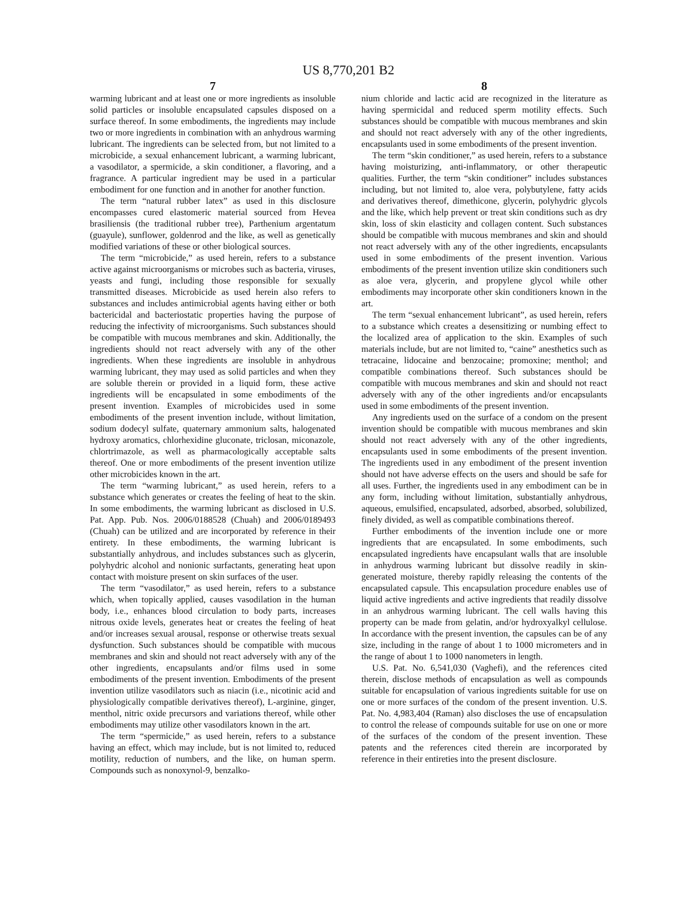US 8,770,201 B2
7
warming lubricant and at least one or more ingredients as insoluble solid particles or insoluble encapsulated capsules disposed on a surface thereof. In some embodiments, the ingredients may include two or more ingredients in combination with an anhydrous warming lubricant. The ingredients can be selected from, but not limited to a microbicide, a sexual enhancement lubricant, a warming lubricant, a vasodilator, a spermicide, a skin conditioner, a flavoring, and a fragrance. A particular ingredient may be used in a particular embodiment for one function and in another for another function.
The term “natural rubber latex” as used in this disclosure encompasses cured elastomeric material sourced from Hevea brasiliensis (the traditional rubber tree), Parthenium argentatum (guayule), sunflower, goldenrod and the like, as well as genetically modified variations of these or other biological sources.
The term “microbicide,” as used herein, refers to a substance active against microorganisms or microbes such as bacteria, viruses, yeasts and fungi, including those responsible for sexually transmitted diseases. Microbicide as used herein also refers to substances and includes antimicrobial agents having either or both bactericidal and bacteriostatic properties having the purpose of reducing the infectivity of microorganisms. Such substances should be compatible with mucous membranes and skin. Additionally, the ingredients should not react adversely with any of the other ingredients. When these ingredients are insoluble in anhydrous warming lubricant, they may used as solid particles and when they are soluble therein or provided in a liquid form, these active ingredients will be encapsulated in some embodiments of the present invention. Examples of microbicides used in some embodiments of the present invention include, without limitation, sodium dodecyl sulfate, quaternary ammonium salts, halogenated hydroxy aromatics, chlorhexidine gluconate, triclosan, miconazole, chlortrimazole, as well as pharmacologically acceptable salts thereof. One or more embodiments of the present invention utilize other microbicides known in the art.
The term “warming lubricant,” as used herein, refers to a substance which generates or creates the feeling of heat to the skin. In some embodiments, the warming lubricant as disclosed in U.S. Pat. App. Pub. Nos. 2006/0188528 (Chuah) and 2006/0189493 (Chuah) can be utilized and are incorporated by reference in their entirety. In these embodiments, the warming lubricant is substantially anhydrous, and includes substances such as glycerin, polyhydric alcohol and nonionic surfactants, generating heat upon contact with moisture present on skin surfaces of the user.
The term “vasodilator,” as used herein, refers to a substance which, when topically applied, causes vasodilation in the human body, i.e., enhances blood circulation to body parts, increases nitrous oxide levels, generates heat or creates the feeling of heat and/or increases sexual arousal, response or otherwise treats sexual dysfunction. Such substances should be compatible with mucous membranes and skin and should not react adversely with any of the other ingredients, encapsulants and/or films used in some embodiments of the present invention. Embodiments of the present invention utilize vasodilators such as niacin (i.e., nicotinic acid and physiologically compatible derivatives thereof), L-arginine, ginger, menthol, nitric oxide precursors and variations thereof, while other embodiments may utilize other vasodilators known in the art.
The term “spermicide,” as used herein, refers to a substance having an effect, which may include, but is not limited to, reduced motility, reduction of numbers, and the like, on human sperm. Compounds such as nonoxynol-9, benzalko-
8
nium chloride and lactic acid are recognized in the literature as having spermicidal and reduced sperm motility effects. Such substances should be compatible with mucous membranes and skin and should not react adversely with any of the other ingredients, encapsulants used in some embodiments of the present invention.
The term “skin conditioner,” as used herein, refers to a substance having moisturizing, anti-inflammatory, or other therapeutic qualities. Further, the term “skin conditioner” includes substances including, but not limited to, aloe vera, polybutylene, fatty acids and derivatives thereof, dimethicone, glycerin, polyhydric glycols and the like, which help prevent or treat skin conditions such as dry skin, loss of skin elasticity and collagen content. Such substances should be compatible with mucous membranes and skin and should not react adversely with any of the other ingredients, encapsulants used in some embodiments of the present invention. Various embodiments of the present invention utilize skin conditioners such as aloe vera, glycerin, and propylene glycol while other embodiments may incorporate other skin conditioners known in the art.
The term “sexual enhancement lubricant”, as used herein, refers to a substance which creates a desensitizing or numbing effect to the localized area of application to the skin. Examples of such materials include, but are not limited to, “caine” anesthetics such as tetracaine, lidocaine and benzocaine; promoxine; menthol; and compatible combinations thereof. Such substances should be compatible with mucous membranes and skin and should not react adversely with any of the other ingredients and/or encapsulants used in some embodiments of the present invention.
Any ingredients used on the surface of a condom on the present invention should be compatible with mucous membranes and skin should not react adversely with any of the other ingredients, encapsulants used in some embodiments of the present invention. The ingredients used in any embodiment of the present invention should not have adverse effects on the users and should be safe for all uses. Further, the ingredients used in any embodiment can be in any form, including without limitation, substantially anhydrous, aqueous, emulsified, encapsulated, adsorbed, absorbed, solubilized, finely divided, as well as compatible combinations thereof.
Further embodiments of the invention include one or more ingredients that are encapsulated. In some embodiments, such encapsulated ingredients have encapsulant walls that are insoluble in anhydrous warming lubricant but dissolve readily in skin-generated moisture, thereby rapidly releasing the contents of the encapsulated capsule. This encapsulation procedure enables use of liquid active ingredients and active ingredients that readily dissolve in an anhydrous warming lubricant. The cell walls having this property can be made from gelatin, and/or hydroxyalkyl cellulose. In accordance with the present invention, the capsules can be of any size, including in the range of about 1 to 1000 micrometers and in the range of about 1 to 1000 nanometers in length.
U.S. Pat. No. 6,541,030 (Vaghefi), and the references cited therein, disclose methods of encapsulation as well as compounds suitable for encapsulation of various ingredients suitable for use on one or more surfaces of the condom of the present invention. U.S. Pat. No. 4,983,404 (Raman) also discloses the use of encapsulation to control the release of compounds suitable for use on one or more of the surfaces of the condom of the present invention. These patents and the references cited therein are incorporated by reference in their entireties into the present disclosure.